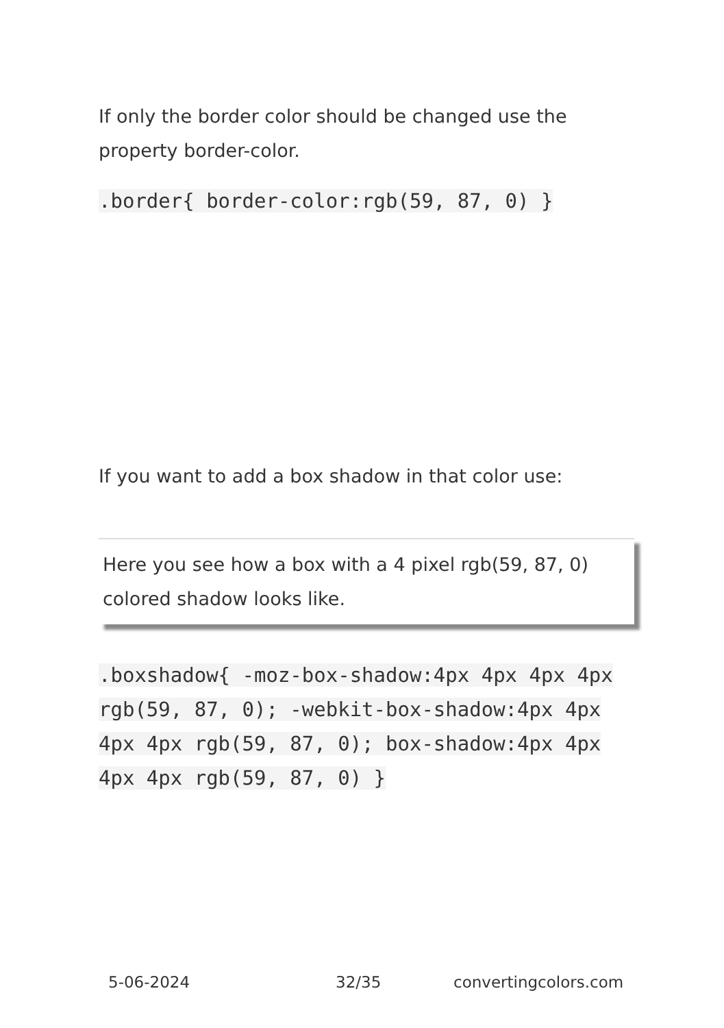If only the border color should be changed use the property border-color.
.border{ border-color:rgb(59, 87, 0) }
If you want to add a box shadow in that color use:
Here you see how a box with a 4 pixel rgb(59, 87, 0) colored shadow looks like.
.boxshadow{ -moz-box-shadow:4px 4px 4px 4px rgb(59, 87, 0); -webkit-box-shadow:4px 4px 4px 4px rgb(59, 87, 0); box-shadow:4px 4px 4px 4px rgb(59, 87, 0) }
5-06-2024 32/35 convertingcolors.com